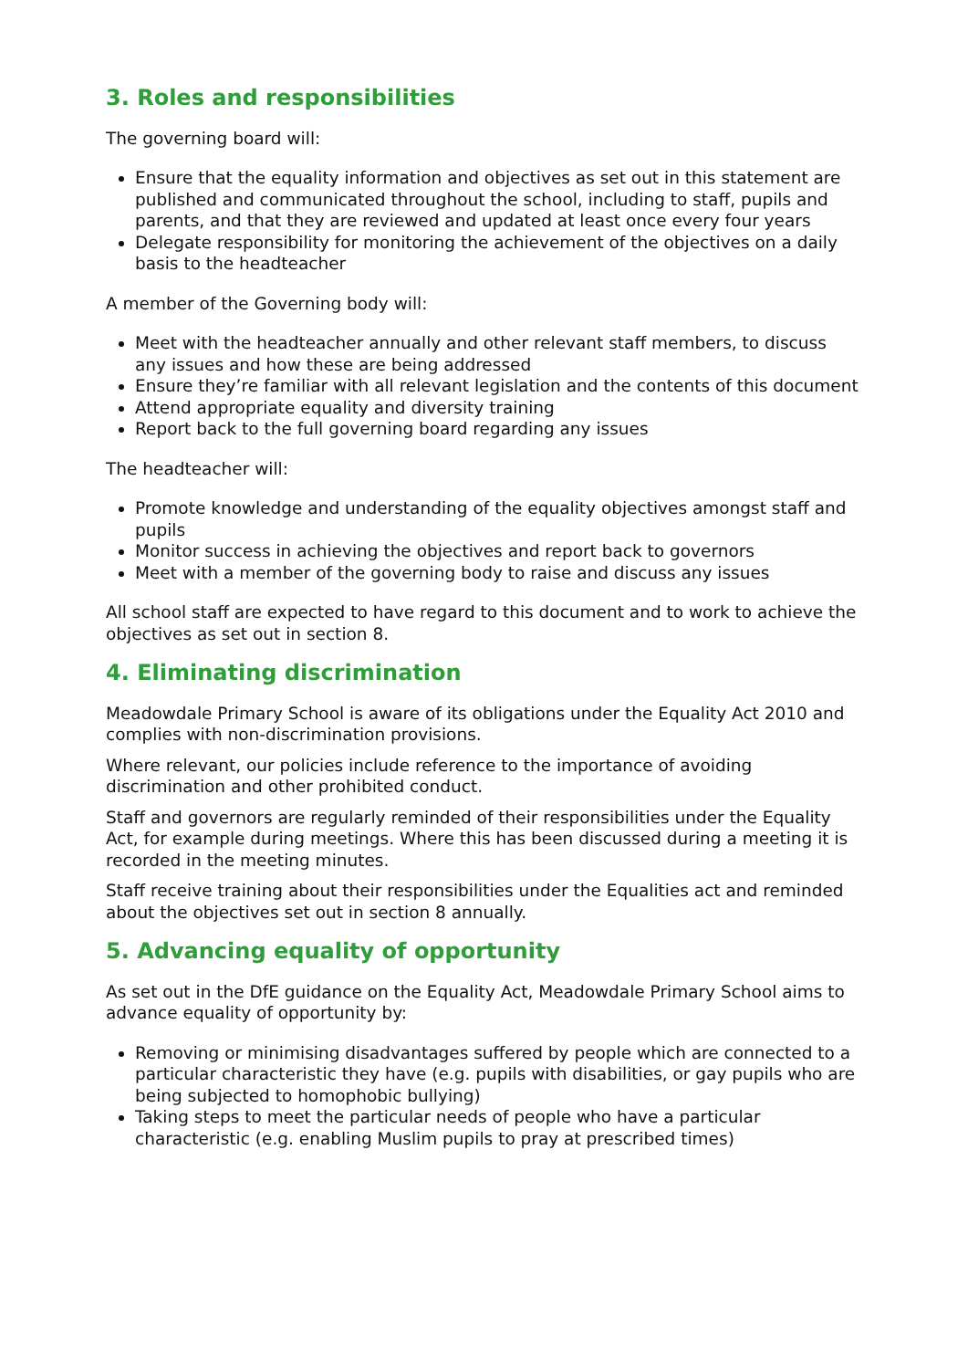3. Roles and responsibilities
The governing board will:
Ensure that the equality information and objectives as set out in this statement are published and communicated throughout the school, including to staff, pupils and parents, and that they are reviewed and updated at least once every four years
Delegate responsibility for monitoring the achievement of the objectives on a daily basis to the headteacher
A member of the Governing body will:
Meet with the headteacher annually and other relevant staff members, to discuss any issues and how these are being addressed
Ensure they’re familiar with all relevant legislation and the contents of this document
Attend appropriate equality and diversity training
Report back to the full governing board regarding any issues
The headteacher will:
Promote knowledge and understanding of the equality objectives amongst staff and pupils
Monitor success in achieving the objectives and report back to governors
Meet with a member of the governing body to raise and discuss any issues
All school staff are expected to have regard to this document and to work to achieve the objectives as set out in section 8.
4. Eliminating discrimination
Meadowdale Primary School is aware of its obligations under the Equality Act 2010 and complies with non-discrimination provisions.
Where relevant, our policies include reference to the importance of avoiding discrimination and other prohibited conduct.
Staff and governors are regularly reminded of their responsibilities under the Equality Act, for example during meetings. Where this has been discussed during a meeting it is recorded in the meeting minutes.
Staff receive training about their responsibilities under the Equalities act and reminded about the objectives set out in section 8 annually.
5. Advancing equality of opportunity
As set out in the DfE guidance on the Equality Act, Meadowdale Primary School aims to advance equality of opportunity by:
Removing or minimising disadvantages suffered by people which are connected to a particular characteristic they have (e.g. pupils with disabilities, or gay pupils who are being subjected to homophobic bullying)
Taking steps to meet the particular needs of people who have a particular characteristic (e.g. enabling Muslim pupils to pray at prescribed times)